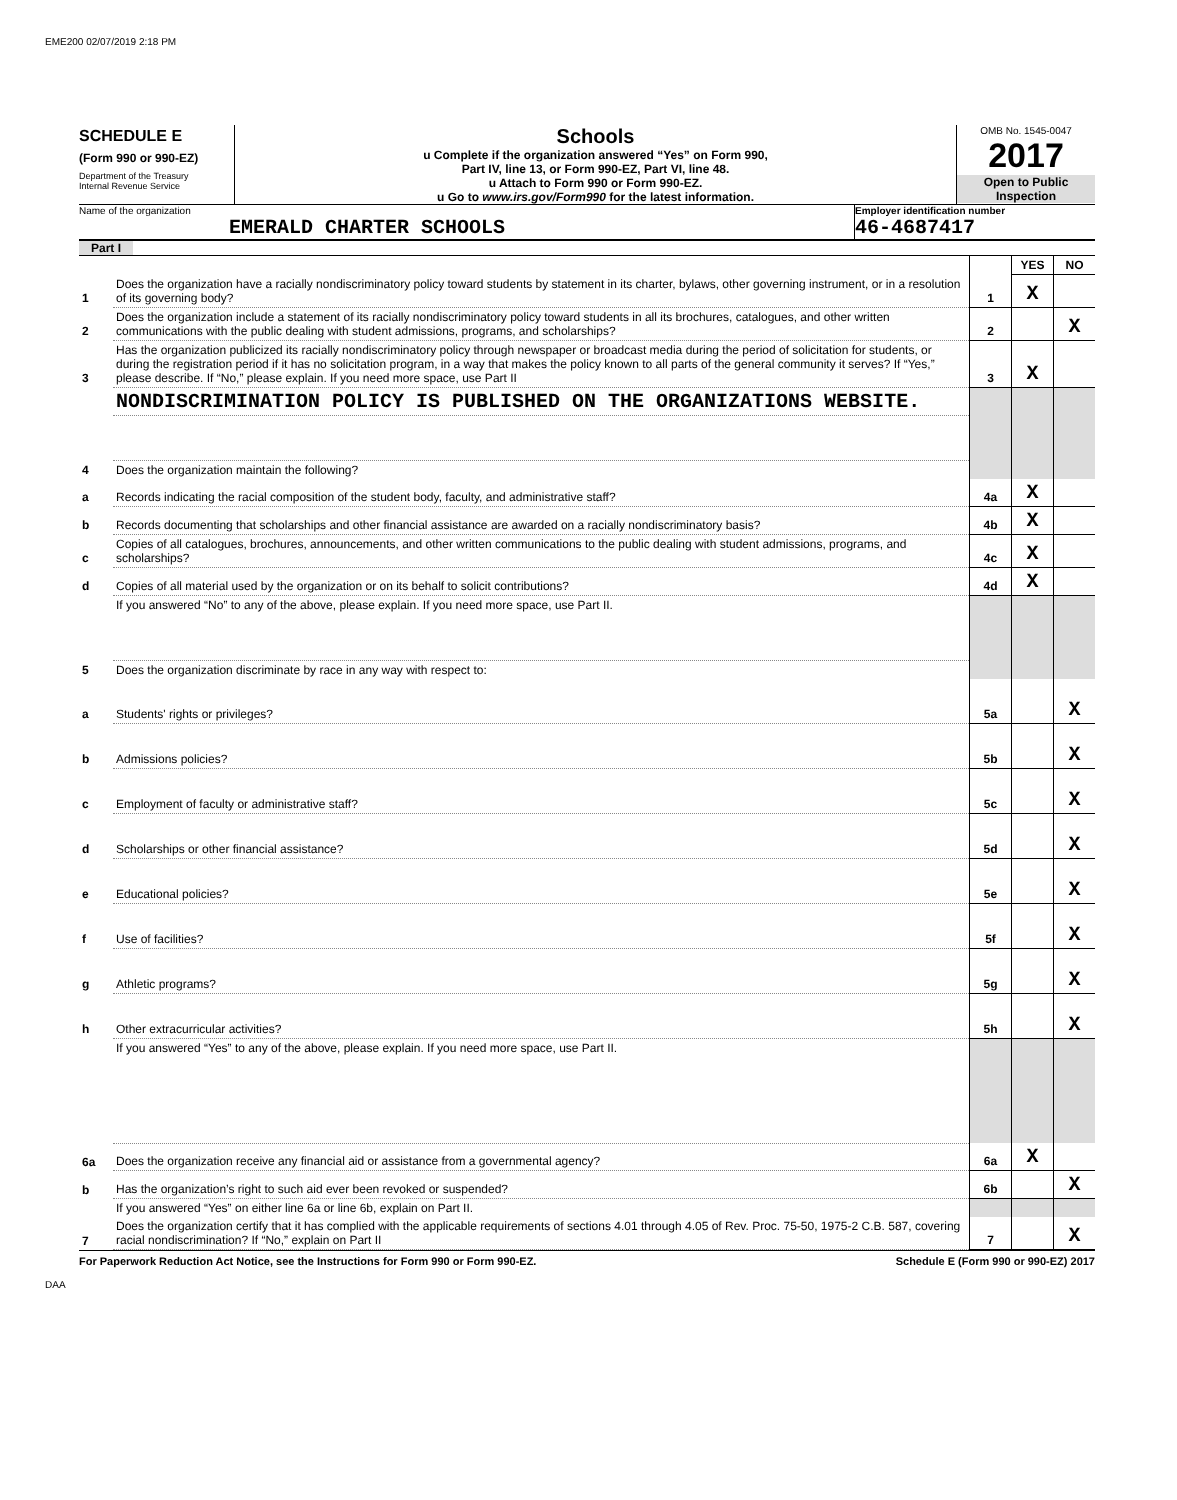EME200 02/07/2019 2:18 PM
SCHEDULE E
(Form 990 or 990-EZ)
Department of the Treasury
Internal Revenue Service
Schools
u Complete if the organization answered “Yes” on Form 990,
Part IV, line 13, or Form 990-EZ, Part VI, line 48.
u Attach to Form 990 or Form 990-EZ.
u Go to www.irs.gov/Form990 for the latest information.
OMB No. 1545-0047
2017
Open to Public Inspection
Name of the organization
EMERALD CHARTER SCHOOLS
Employer identification number
46-4687417
Part I
| | | | YES | NO |
| 1 | Does the organization have a racially nondiscriminatory policy toward students by statement in its charter, bylaws, other governing instrument, or in a resolution of its governing body? | 1 | X | |
| 2 | Does the organization include a statement of its racially nondiscriminatory policy toward students in all its brochures, catalogues, and other written communications with the public dealing with student admissions, programs, and scholarships? | 2 | | X |
| 3 | Has the organization publicized its racially nondiscriminatory policy through newspaper or broadcast media during the period of solicitation for students, or during the registration period if it has no solicitation program, in a way that makes the policy known to all parts of the general community it serves? If “Yes,” please describe. If “No,” please explain. If you need more space, use Part II | 3 | X | |
| | NONDISCRIMINATION POLICY IS PUBLISHED ON THE ORGANIZATIONS WEBSITE. | | | |
| 4 | Does the organization maintain the following? | | | |
| a | Records indicating the racial composition of the student body, faculty, and administrative staff? | 4a | X | |
| b | Records documenting that scholarships and other financial assistance are awarded on a racially nondiscriminatory basis? | 4b | X | |
| c | Copies of all catalogues, brochures, announcements, and other written communications to the public dealing with student admissions, programs, and scholarships? | 4c | X | |
| d | Copies of all material used by the organization or on its behalf to solicit contributions? | 4d | X | |
| | If you answered “No” to any of the above, please explain. If you need more space, use Part II. | | | |
| 5 | Does the organization discriminate by race in any way with respect to: | | | |
| a | Students' rights or privileges? | 5a | | X |
| b | Admissions policies? | 5b | | X |
| c | Employment of faculty or administrative staff? | 5c | | X |
| d | Scholarships or other financial assistance? | 5d | | X |
| e | Educational policies? | 5e | | X |
| f | Use of facilities? | 5f | | X |
| g | Athletic programs? | 5g | | X |
| h | Other extracurricular activities? | 5h | | X |
| | If you answered “Yes” to any of the above, please explain. If you need more space, use Part II. | | | |
| 6a | Does the organization receive any financial aid or assistance from a governmental agency? | 6a | X | |
| b | Has the organization’s right to such aid ever been revoked or suspended? | 6b | | X |
| | If you answered “Yes” on either line 6a or line 6b, explain on Part II. | | | |
| 7 | Does the organization certify that it has complied with the applicable requirements of sections 4.01 through 4.05 of Rev. Proc. 75-50, 1975-2 C.B. 587, covering racial nondiscrimination? If “No,” explain on Part II | 7 | | X |
For Paperwork Reduction Act Notice, see the Instructions for Form 990 or Form 990-EZ. Schedule E (Form 990 or 990-EZ) 2017
DAA